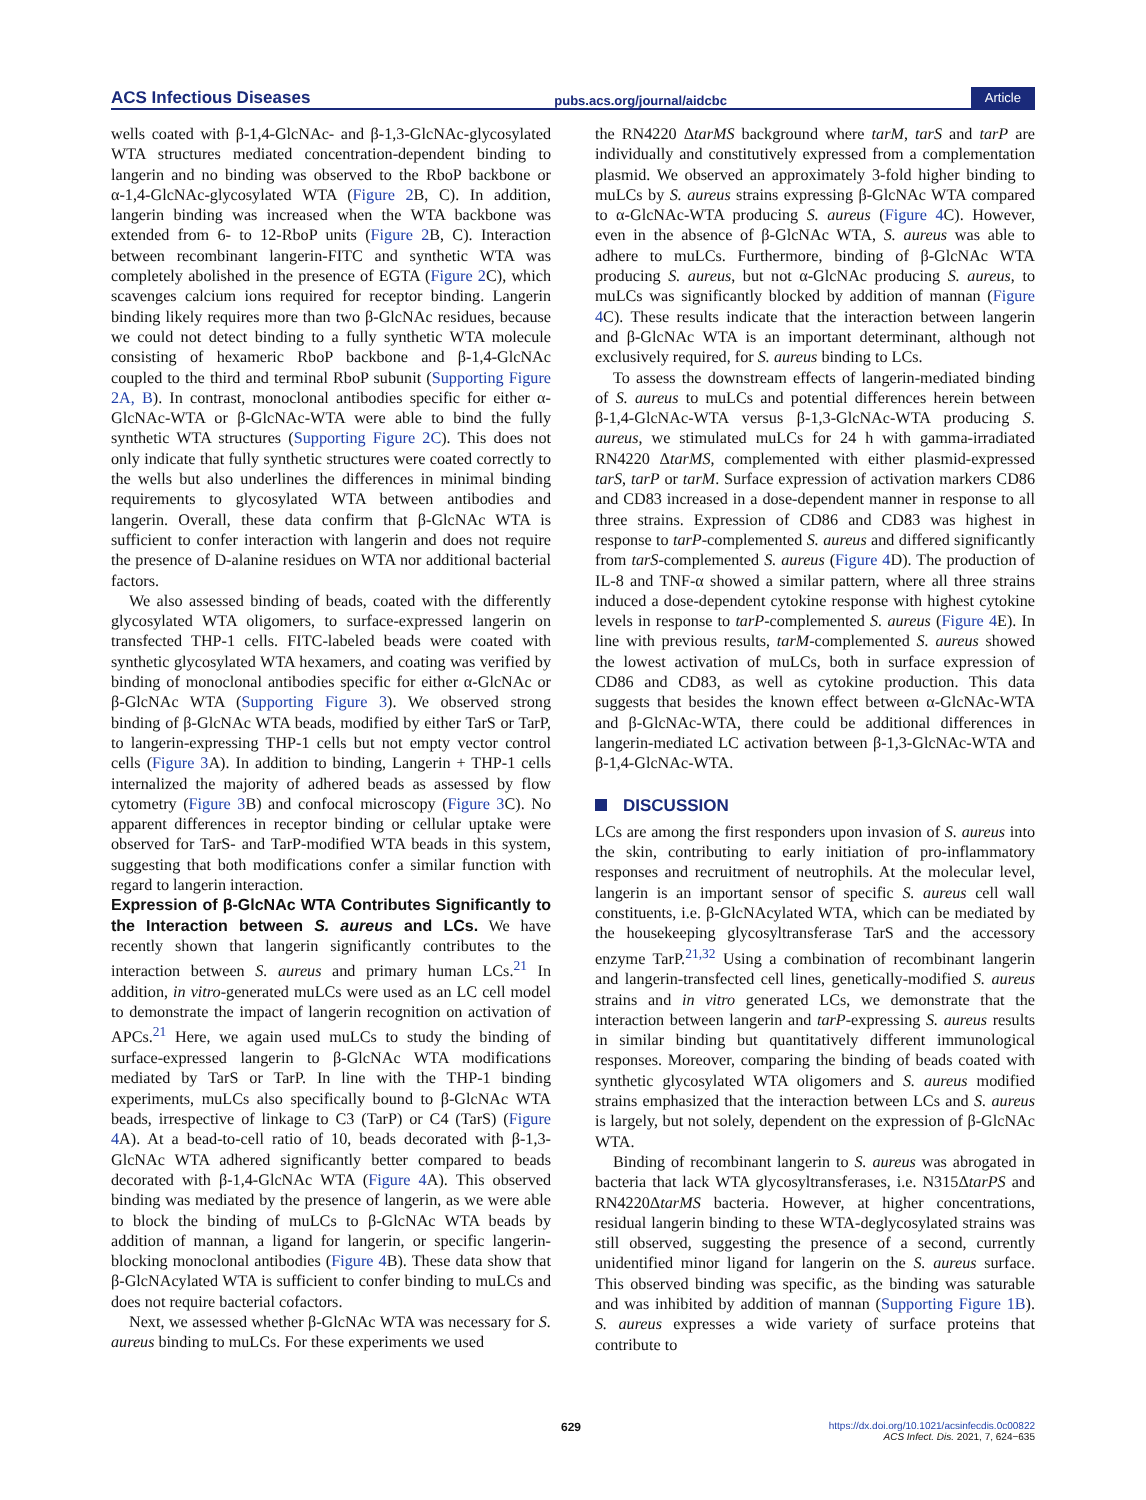ACS Infectious Diseases pubs.acs.org/journal/aidcbc Article
wells coated with β-1,4-GlcNAc- and β-1,3-GlcNAc-glycosylated WTA structures mediated concentration-dependent binding to langerin and no binding was observed to the RboP backbone or α-1,4-GlcNAc-glycosylated WTA (Figure 2 B, C). In addition, langerin binding was increased when the WTA backbone was extended from 6- to 12-RboP units (Figure 2 B, C). Interaction between recombinant langerin-FITC and synthetic WTA was completely abolished in the presence of EGTA (Figure 2 C), which scavenges calcium ions required for receptor binding. Langerin binding likely requires more than two β-GlcNAc residues, because we could not detect binding to a fully synthetic WTA molecule consisting of hexameric RboP backbone and β-1,4-GlcNAc coupled to the third and terminal RboP subunit (Supporting Figure 2A, B). In contrast, monoclonal antibodies specific for either α-GlcNAc-WTA or β-GlcNAc-WTA were able to bind the fully synthetic WTA structures (Supporting Figure 2C). This does not only indicate that fully synthetic structures were coated correctly to the wells but also underlines the differences in minimal binding requirements to glycosylated WTA between antibodies and langerin. Overall, these data confirm that β-GlcNAc WTA is sufficient to confer interaction with langerin and does not require the presence of D-alanine residues on WTA nor additional bacterial factors.
We also assessed binding of beads, coated with the differently glycosylated WTA oligomers, to surface-expressed langerin on transfected THP-1 cells. FITC-labeled beads were coated with synthetic glycosylated WTA hexamers, and coating was verified by binding of monoclonal antibodies specific for either α-GlcNAc or β-GlcNAc WTA (Supporting Figure 3). We observed strong binding of β-GlcNAc WTA beads, modified by either TarS or TarP, to langerin-expressing THP-1 cells but not empty vector control cells (Figure 3 A). In addition to binding, Langerin + THP-1 cells internalized the majority of adhered beads as assessed by flow cytometry (Figure 3 B) and confocal microscopy (Figure 3 C). No apparent differences in receptor binding or cellular uptake were observed for TarS- and TarP-modified WTA beads in this system, suggesting that both modifications confer a similar function with regard to langerin interaction.
Expression of β-GlcNAc WTA Contributes Significantly to the Interaction between S. aureus and LCs.
We have recently shown that langerin significantly contributes to the interaction between S. aureus and primary human LCs.<sup>21</sup> In addition, in vitro-generated muLCs were used as an LC cell model to demonstrate the impact of langerin recognition on activation of APCs.<sup>21</sup> Here, we again used muLCs to study the binding of surface-expressed langerin to β-GlcNAc WTA modifications mediated by TarS or TarP. In line with the THP-1 binding experiments, muLCs also specifically bound to β-GlcNAc WTA beads, irrespective of linkage to C3 (TarP) or C4 (TarS) (Figure 4 A). At a bead-to-cell ratio of 10, beads decorated with β-1,3-GlcNAc WTA adhered significantly better compared to beads decorated with β-1,4-GlcNAc WTA (Figure 4 A). This observed binding was mediated by the presence of langerin, as we were able to block the binding of muLCs to β-GlcNAc WTA beads by addition of mannan, a ligand for langerin, or specific langerin-blocking monoclonal antibodies (Figure 4 B). These data show that β-GlcNAcylated WTA is sufficient to confer binding to muLCs and does not require bacterial cofactors.
Next, we assessed whether β-GlcNAc WTA was necessary for S. aureus binding to muLCs. For these experiments we used
the RN4220 ΔtarMS background where tarM, tarS and tarP are individually and constitutively expressed from a complementation plasmid. We observed an approximately 3-fold higher binding to muLCs by S. aureus strains expressing β-GlcNAc WTA compared to α-GlcNAc-WTA producing S. aureus (Figure 4 C). However, even in the absence of β-GlcNAc WTA, S. aureus was able to adhere to muLCs. Furthermore, binding of β-GlcNAc WTA producing S. aureus, but not α-GlcNAc producing S. aureus, to muLCs was significantly blocked by addition of mannan (Figure 4 C). These results indicate that the interaction between langerin and β-GlcNAc WTA is an important determinant, although not exclusively required, for S. aureus binding to LCs.
To assess the downstream effects of langerin-mediated binding of S. aureus to muLCs and potential differences herein between β-1,4-GlcNAc-WTA versus β-1,3-GlcNAc-WTA producing S. aureus, we stimulated muLCs for 24 h with gamma-irradiated RN4220 ΔtarMS, complemented with either plasmid-expressed tarS, tarP or tarM. Surface expression of activation markers CD86 and CD83 increased in a dose-dependent manner in response to all three strains. Expression of CD86 and CD83 was highest in response to tarP-complemented S. aureus and differed significantly from tarS-complemented S. aureus (Figure 4 D). The production of IL-8 and TNF-α showed a similar pattern, where all three strains induced a dose-dependent cytokine response with highest cytokine levels in response to tarP-complemented S. aureus (Figure 4 E). In line with previous results, tarM-complemented S. aureus showed the lowest activation of muLCs, both in surface expression of CD86 and CD83, as well as cytokine production. This data suggests that besides the known effect between α-GlcNAc-WTA and β-GlcNAc-WTA, there could be additional differences in langerin-mediated LC activation between β-1,3-GlcNAc-WTA and β-1,4-GlcNAc-WTA.
DISCUSSION
LCs are among the first responders upon invasion of S. aureus into the skin, contributing to early initiation of pro-inflammatory responses and recruitment of neutrophils. At the molecular level, langerin is an important sensor of specific S. aureus cell wall constituents, i.e. β-GlcNAcylated WTA, which can be mediated by the housekeeping glycosyltransferase TarS and the accessory enzyme TarP.<sup>21,32</sup> Using a combination of recombinant langerin and langerin-transfected cell lines, genetically-modified S. aureus strains and in vitro generated LCs, we demonstrate that the interaction between langerin and tarP-expressing S. aureus results in similar binding but quantitatively different immunological responses. Moreover, comparing the binding of beads coated with synthetic glycosylated WTA oligomers and S. aureus modified strains emphasized that the interaction between LCs and S. aureus is largely, but not solely, dependent on the expression of β-GlcNAc WTA.
Binding of recombinant langerin to S. aureus was abrogated in bacteria that lack WTA glycosyltransferases, i.e. N315ΔtarPS and RN4220ΔtarMS bacteria. However, at higher concentrations, residual langerin binding to these WTA-deglycosylated strains was still observed, suggesting the presence of a second, currently unidentified minor ligand for langerin on the S. aureus surface. This observed binding was specific, as the binding was saturable and was inhibited by addition of mannan (Supporting Figure 1B). S. aureus expresses a wide variety of surface proteins that contribute to
629
https://dx.doi.org/10.1021/acsinfecdis.0c00822
ACS Infect. Dis. 2021, 7, 624−635